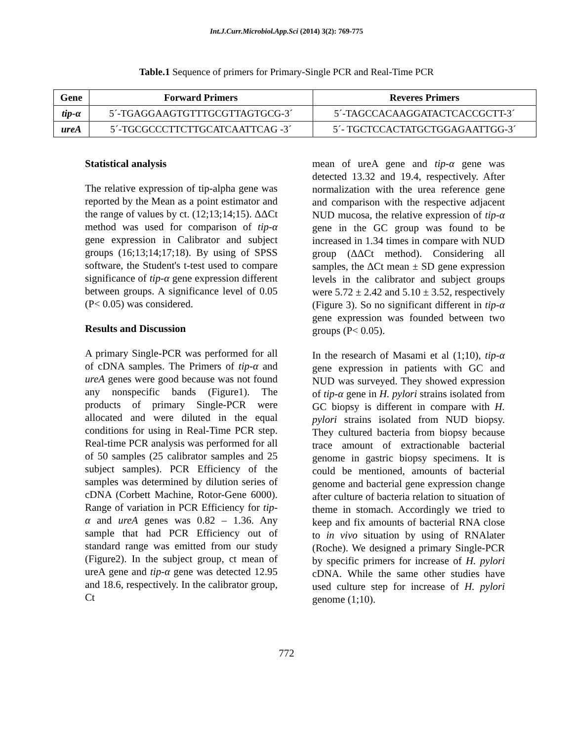Int.J.Curr.Microbiol.App.Sci (2014) 3(2): 769-775
Table.1 Sequence of primers for Primary-Single PCR and Real-Time PCR
| Gene | Forward Primers | Reveres Primers |
| --- | --- | --- |
| tip-α | 5´-TGAGGAAGTGTTTGCGTTAGTGCG-3´ | 5´-TAGCCACAAGGATACTCACCGCTT-3´ |
| ureA | 5´-TGCGCCCTTCTTGCATCAATTCAG -3´ | 5´- TGCTCCACTATGCTGGAGAATTGG-3´ |
Statistical analysis
The relative expression of tip-alpha gene was reported by the Mean as a point estimator and the range of values by ct. (12;13;14;15). ΔΔCt method was used for comparison of tip-α gene expression in Calibrator and subject groups (16;13;14;17;18). By using of SPSS software, the Student's t-test used to compare significance of tip-α gene expression different between groups. A significance level of 0.05 (P< 0.05) was considered.
Results and Discussion
A primary Single-PCR was performed for all of cDNA samples. The Primers of tip-α and ureA genes were good because was not found any nonspecific bands (Figure1). The products of primary Single-PCR were allocated and were diluted in the equal conditions for using in Real-Time PCR step. Real-time PCR analysis was performed for all of 50 samples (25 calibrator samples and 25 subject samples). PCR Efficiency of the samples was determined by dilution series of cDNA (Corbett Machine, Rotor-Gene 6000). Range of variation in PCR Efficiency for tip-α and ureA genes was 0.82 – 1.36. Any sample that had PCR Efficiency out of standard range was emitted from our study (Figure2). In the subject group, ct mean of ureA gene and tip-α gene was detected 12.95 and 18.6, respectively. In the calibrator group, Ct
mean of ureA gene and tip-α gene was detected 13.32 and 19.4, respectively. After normalization with the urea reference gene and comparison with the respective adjacent NUD mucosa, the relative expression of tip-α gene in the GC group was found to be increased in 1.34 times in compare with NUD group (ΔΔCt method). Considering all samples, the ΔCt mean ± SD gene expression levels in the calibrator and subject groups were 5.72 ± 2.42 and 5.10 ± 3.52, respectively (Figure 3). So no significant different in tip-α gene expression was founded between two groups (P< 0.05).
In the research of Masami et al (1;10), tip-α gene expression in patients with GC and NUD was surveyed. They showed expression of tip-α gene in H. pylori strains isolated from GC biopsy is different in compare with H. pylori strains isolated from NUD biopsy. They cultured bacteria from biopsy because trace amount of extractionable bacterial genome in gastric biopsy specimens. It is could be mentioned, amounts of bacterial genome and bacterial gene expression change after culture of bacteria relation to situation of theme in stomach. Accordingly we tried to keep and fix amounts of bacterial RNA close to in vivo situation by using of RNAlater (Roche). We designed a primary Single-PCR by specific primers for increase of H. pylori cDNA. While the same other studies have used culture step for increase of H. pylori genome (1;10).
772